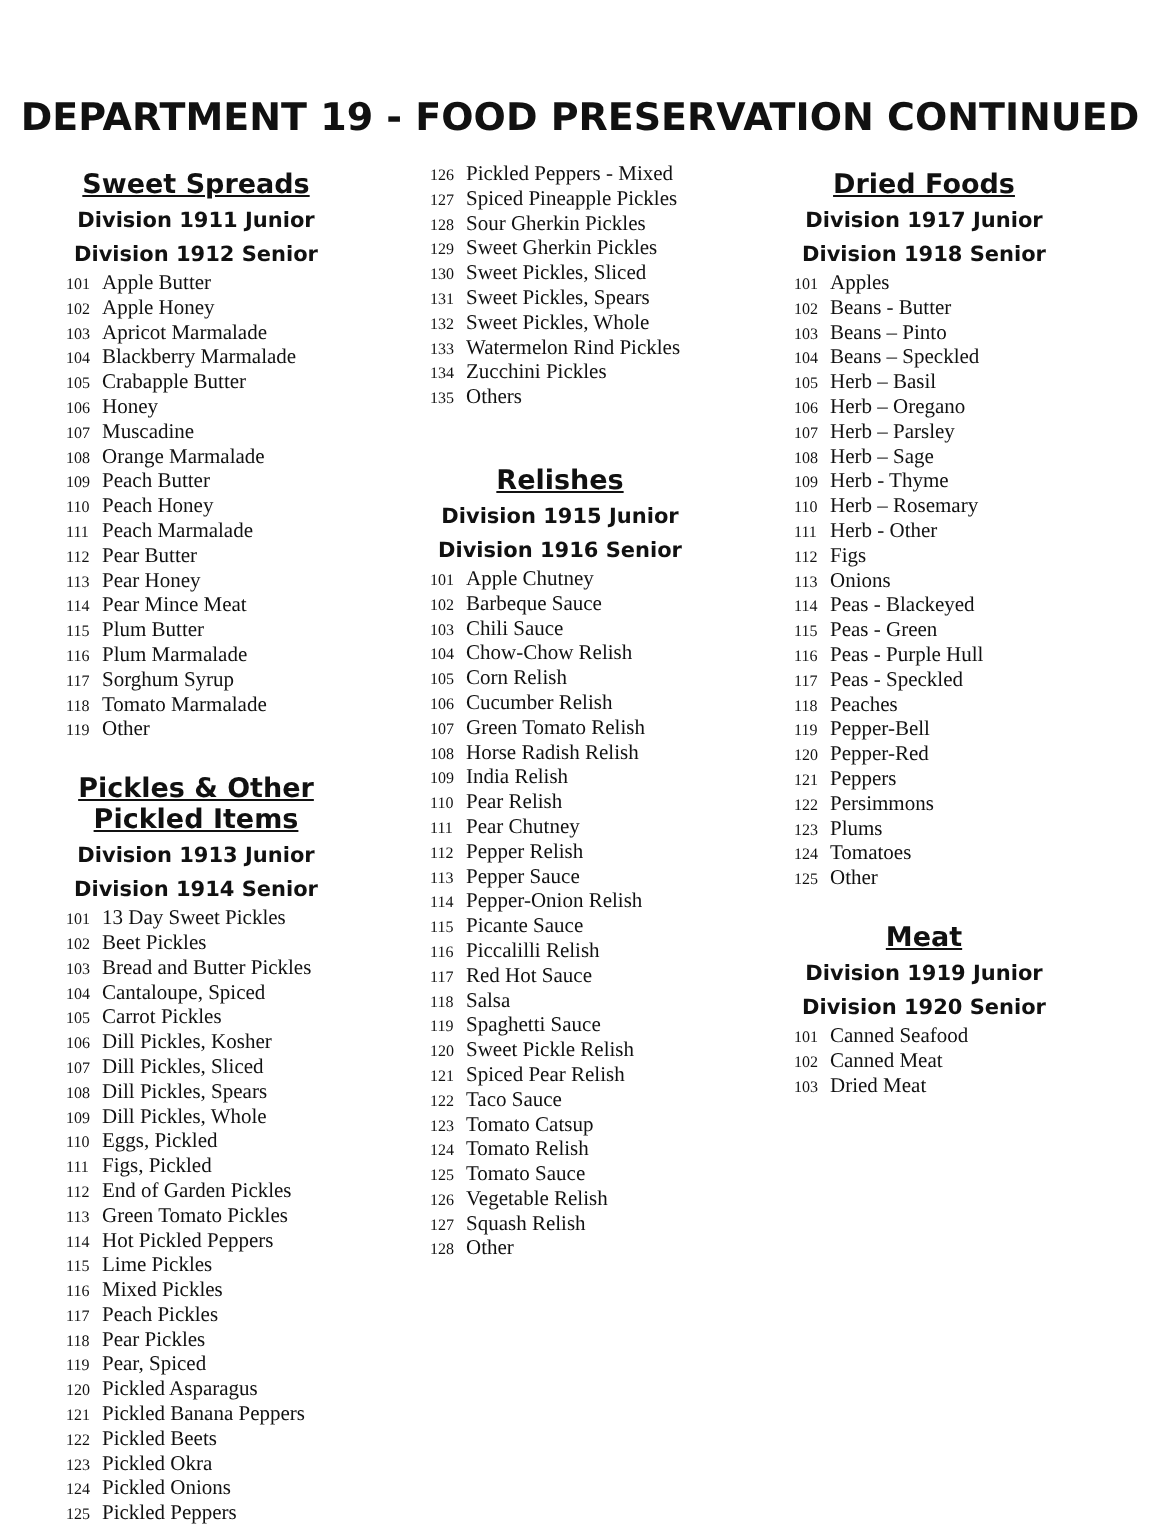DEPARTMENT 19 - FOOD PRESERVATION CONTINUED
Sweet Spreads
Division 1911 Junior
Division 1912 Senior
101 Apple Butter
102 Apple Honey
103 Apricot Marmalade
104 Blackberry Marmalade
105 Crabapple Butter
106 Honey
107 Muscadine
108 Orange Marmalade
109 Peach Butter
110 Peach Honey
111 Peach Marmalade
112 Pear Butter
113 Pear Honey
114 Pear Mince Meat
115 Plum Butter
116 Plum Marmalade
117 Sorghum Syrup
118 Tomato Marmalade
119 Other
Pickles & Other
Pickled Items
Division 1913 Junior
Division 1914 Senior
101 13 Day Sweet Pickles
102 Beet Pickles
103 Bread and Butter Pickles
104 Cantaloupe, Spiced
105 Carrot Pickles
106 Dill Pickles, Kosher
107 Dill Pickles, Sliced
108 Dill Pickles, Spears
109 Dill Pickles, Whole
110 Eggs, Pickled
111 Figs, Pickled
112 End of Garden Pickles
113 Green Tomato Pickles
114 Hot Pickled Peppers
115 Lime Pickles
116 Mixed Pickles
117 Peach Pickles
118 Pear Pickles
119 Pear, Spiced
120 Pickled Asparagus
121 Pickled Banana Peppers
122 Pickled Beets
123 Pickled Okra
124 Pickled Onions
125 Pickled Peppers
126 Pickled Peppers - Mixed
127 Spiced Pineapple Pickles
128 Sour Gherkin Pickles
129 Sweet Gherkin Pickles
130 Sweet Pickles, Sliced
131 Sweet Pickles, Spears
132 Sweet Pickles, Whole
133 Watermelon Rind Pickles
134 Zucchini Pickles
135 Others
Relishes
Division 1915 Junior
Division 1916 Senior
101 Apple Chutney
102 Barbeque Sauce
103 Chili Sauce
104 Chow-Chow Relish
105 Corn Relish
106 Cucumber Relish
107 Green Tomato Relish
108 Horse Radish Relish
109 India Relish
110 Pear Relish
111 Pear Chutney
112 Pepper Relish
113 Pepper Sauce
114 Pepper-Onion Relish
115 Picante Sauce
116 Piccalilli Relish
117 Red Hot Sauce
118 Salsa
119 Spaghetti Sauce
120 Sweet Pickle Relish
121 Spiced Pear Relish
122 Taco Sauce
123 Tomato Catsup
124 Tomato Relish
125 Tomato Sauce
126 Vegetable Relish
127 Squash Relish
128 Other
Dried Foods
Division 1917 Junior
Division 1918 Senior
101 Apples
102 Beans - Butter
103 Beans – Pinto
104 Beans – Speckled
105 Herb – Basil
106 Herb – Oregano
107 Herb – Parsley
108 Herb – Sage
109 Herb - Thyme
110 Herb – Rosemary
111 Herb - Other
112 Figs
113 Onions
114 Peas - Blackeyed
115 Peas - Green
116 Peas - Purple Hull
117 Peas - Speckled
118 Peaches
119 Pepper-Bell
120 Pepper-Red
121 Peppers
122 Persimmons
123 Plums
124 Tomatoes
125 Other
Meat
Division 1919 Junior
Division 1920 Senior
101 Canned Seafood
102 Canned Meat
103 Dried Meat